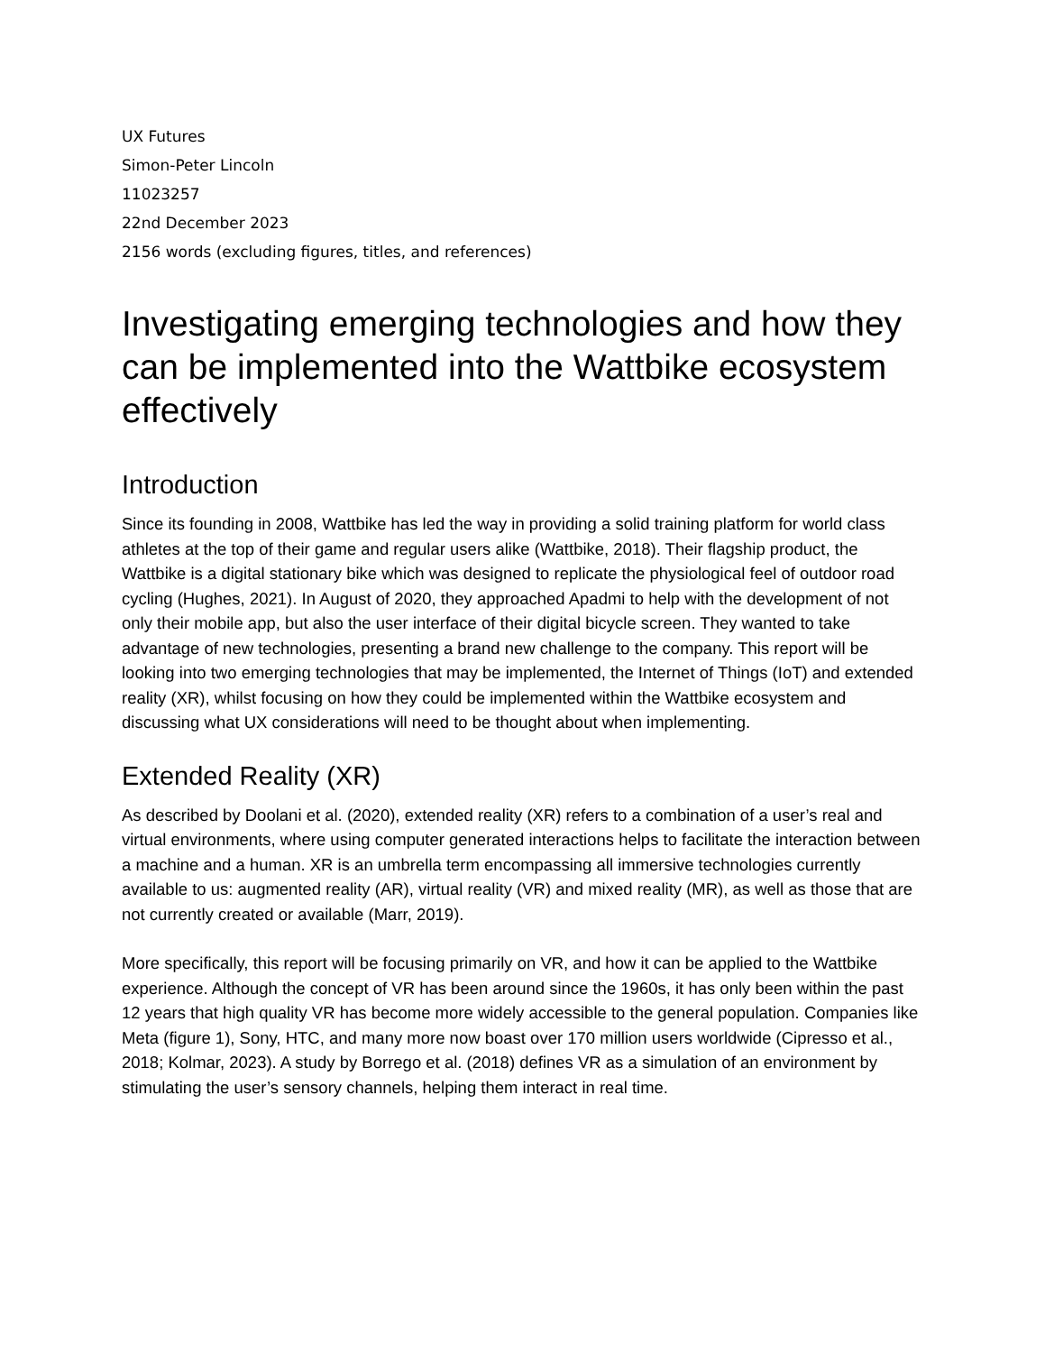UX Futures
Simon-Peter Lincoln
11023257
22nd December 2023
2156 words (excluding figures, titles, and references)
Investigating emerging technologies and how they can be implemented into the Wattbike ecosystem effectively
Introduction
Since its founding in 2008, Wattbike has led the way in providing a solid training platform for world class athletes at the top of their game and regular users alike (Wattbike, 2018). Their flagship product, the Wattbike is a digital stationary bike which was designed to replicate the physiological feel of outdoor road cycling (Hughes, 2021). In August of 2020, they approached Apadmi to help with the development of not only their mobile app, but also the user interface of their digital bicycle screen. They wanted to take advantage of new technologies, presenting a brand new challenge to the company. This report will be looking into two emerging technologies that may be implemented, the Internet of Things (IoT) and extended reality (XR), whilst focusing on how they could be implemented within the Wattbike ecosystem and discussing what UX considerations will need to be thought about when implementing.
Extended Reality (XR)
As described by Doolani et al. (2020), extended reality (XR) refers to a combination of a user’s real and virtual environments, where using computer generated interactions helps to facilitate the interaction between a machine and a human. XR is an umbrella term encompassing all immersive technologies currently available to us: augmented reality (AR), virtual reality (VR) and mixed reality (MR), as well as those that are not currently created or available (Marr, 2019).
More specifically, this report will be focusing primarily on VR, and how it can be applied to the Wattbike experience. Although the concept of VR has been around since the 1960s, it has only been within the past 12 years that high quality VR has become more widely accessible to the general population. Companies like Meta (figure 1), Sony, HTC, and many more now boast over 170 million users worldwide (Cipresso et al., 2018; Kolmar, 2023). A study by Borrego et al. (2018) defines VR as a simulation of an environment by stimulating the user’s sensory channels, helping them interact in real time.